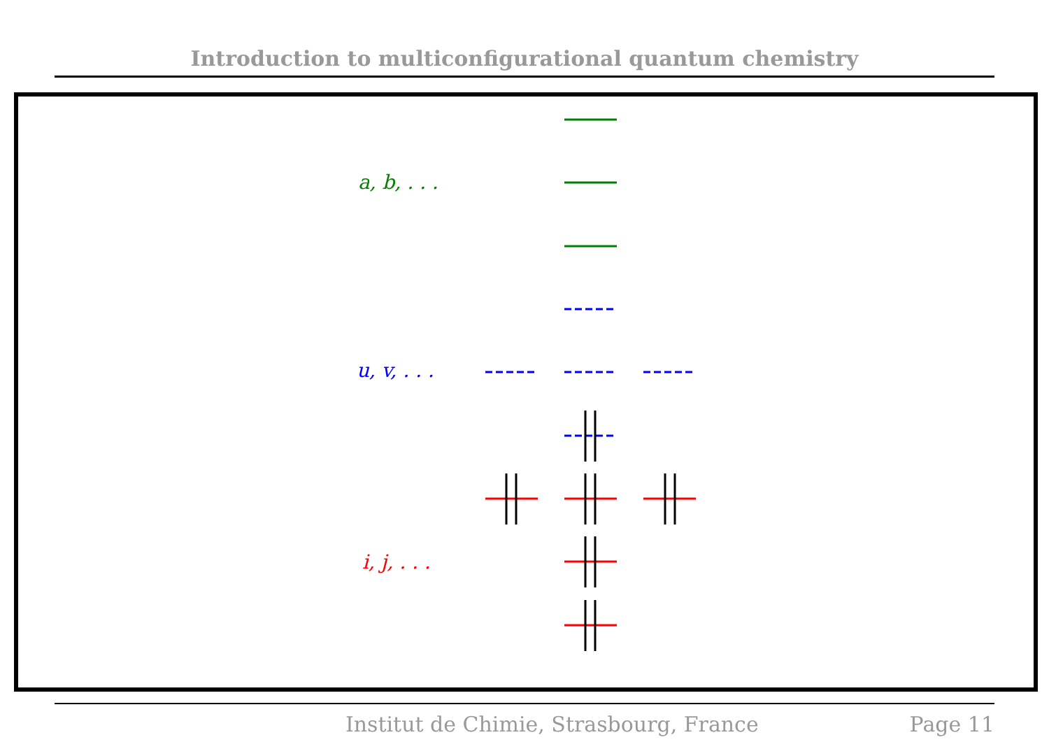Introduction to multiconfigurational quantum chemistry
a, b, . . .
u, v, . . .
i, j, . . .
Institut de Chimie, Strasbourg, France Page 11